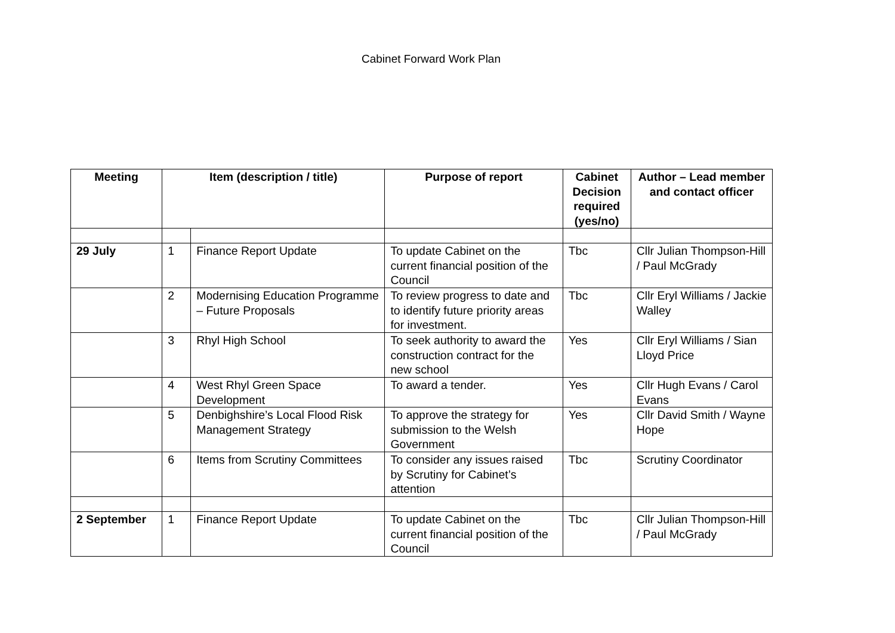Cabinet Forward Work Plan
| Meeting | Item (description / title) | | Purpose of report | Cabinet Decision required (yes/no) | Author – Lead member and contact officer |
| --- | --- | --- | --- | --- | --- |
| 29 July | 1 | Finance Report Update | To update Cabinet on the current financial position of the Council | Tbc | Cllr Julian Thompson-Hill / Paul McGrady |
| | 2 | Modernising Education Programme – Future Proposals | To review progress to date and to identify future priority areas for investment. | Tbc | Cllr Eryl Williams / Jackie Walley |
| | 3 | Rhyl High School | To seek authority to award the construction contract for the new school | Yes | Cllr Eryl Williams / Sian Lloyd Price |
| | 4 | West Rhyl Green Space Development | To award a tender. | Yes | Cllr Hugh Evans / Carol Evans |
| | 5 | Denbighshire’s Local Flood Risk Management Strategy | To approve the strategy for submission to the Welsh Government | Yes | Cllr David Smith / Wayne Hope |
| | 6 | Items from Scrutiny Committees | To consider any issues raised by Scrutiny for Cabinet’s attention | Tbc | Scrutiny Coordinator |
| 2 September | 1 | Finance Report Update | To update Cabinet on the current financial position of the Council | Tbc | Cllr Julian Thompson-Hill / Paul McGrady |